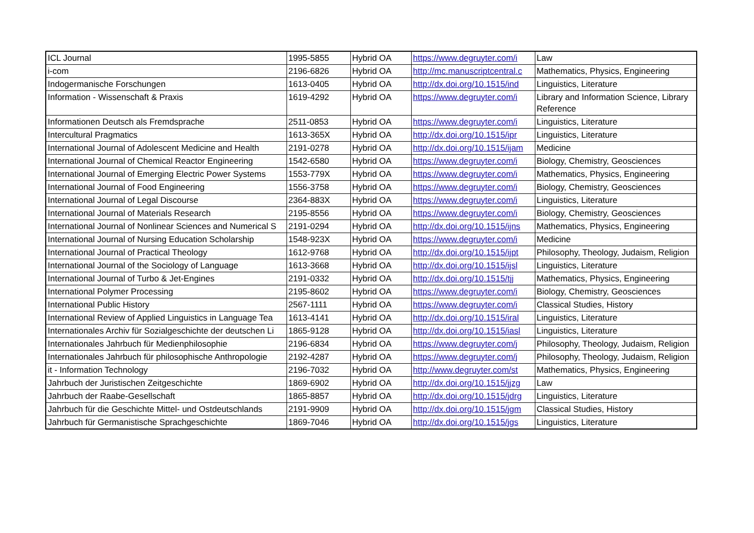| ICL Journal | 1995-5855 | Hybrid OA | https://www.degruyter.com/i | Law |
| i-com | 2196-6826 | Hybrid OA | http://mc.manuscriptcentral.c | Mathematics, Physics, Engineering |
| Indogermanische Forschungen | 1613-0405 | Hybrid OA | http://dx.doi.org/10.1515/ind | Linguistics, Literature |
| Information - Wissenschaft & Praxis | 1619-4292 | Hybrid OA | https://www.degruyter.com/i | Library and Information Science, Library Reference |
| Informationen Deutsch als Fremdsprache | 2511-0853 | Hybrid OA | https://www.degruyter.com/i | Linguistics, Literature |
| Intercultural Pragmatics | 1613-365X | Hybrid OA | http://dx.doi.org/10.1515/ipr | Linguistics, Literature |
| International Journal of Adolescent Medicine and Health | 2191-0278 | Hybrid OA | http://dx.doi.org/10.1515/ijam | Medicine |
| International Journal of Chemical Reactor Engineering | 1542-6580 | Hybrid OA | https://www.degruyter.com/i | Biology, Chemistry, Geosciences |
| International Journal of Emerging Electric Power Systems | 1553-779X | Hybrid OA | https://www.degruyter.com/i | Mathematics, Physics, Engineering |
| International Journal of Food Engineering | 1556-3758 | Hybrid OA | https://www.degruyter.com/i | Biology, Chemistry, Geosciences |
| International Journal of Legal Discourse | 2364-883X | Hybrid OA | https://www.degruyter.com/i | Linguistics, Literature |
| International Journal of Materials Research | 2195-8556 | Hybrid OA | https://www.degruyter.com/i | Biology, Chemistry, Geosciences |
| International Journal of Nonlinear Sciences and Numerical S | 2191-0294 | Hybrid OA | http://dx.doi.org/10.1515/ijns | Mathematics, Physics, Engineering |
| International Journal of Nursing Education Scholarship | 1548-923X | Hybrid OA | https://www.degruyter.com/i | Medicine |
| International Journal of Practical Theology | 1612-9768 | Hybrid OA | http://dx.doi.org/10.1515/ijpt | Philosophy, Theology, Judaism, Religion |
| International Journal of the Sociology of Language | 1613-3668 | Hybrid OA | http://dx.doi.org/10.1515/ijsl | Linguistics, Literature |
| International Journal of Turbo & Jet-Engines | 2191-0332 | Hybrid OA | http://dx.doi.org/10.1515/tjj | Mathematics, Physics, Engineering |
| International Polymer Processing | 2195-8602 | Hybrid OA | https://www.degruyter.com/i | Biology, Chemistry, Geosciences |
| International Public History | 2567-1111 | Hybrid OA | https://www.degruyter.com/i | Classical Studies, History |
| International Review of Applied Linguistics in Language Tea | 1613-4141 | Hybrid OA | http://dx.doi.org/10.1515/iral | Linguistics, Literature |
| Internationales Archiv für Sozialgeschichte der deutschen Li | 1865-9128 | Hybrid OA | http://dx.doi.org/10.1515/iasl | Linguistics, Literature |
| Internationales Jahrbuch für Medienphilosophie | 2196-6834 | Hybrid OA | https://www.degruyter.com/j | Philosophy, Theology, Judaism, Religion |
| Internationales Jahrbuch für philosophische Anthropologie | 2192-4287 | Hybrid OA | https://www.degruyter.com/j | Philosophy, Theology, Judaism, Religion |
| it - Information Technology | 2196-7032 | Hybrid OA | http://www.degruyter.com/st | Mathematics, Physics, Engineering |
| Jahrbuch der Juristischen Zeitgeschichte | 1869-6902 | Hybrid OA | http://dx.doi.org/10.1515/jjzg | Law |
| Jahrbuch der Raabe-Gesellschaft | 1865-8857 | Hybrid OA | http://dx.doi.org/10.1515/jdrg | Linguistics, Literature |
| Jahrbuch für die Geschichte Mittel- und Ostdeutschlands | 2191-9909 | Hybrid OA | http://dx.doi.org/10.1515/jgm | Classical Studies, History |
| Jahrbuch für Germanistische Sprachgeschichte | 1869-7046 | Hybrid OA | http://dx.doi.org/10.1515/jgs | Linguistics, Literature |